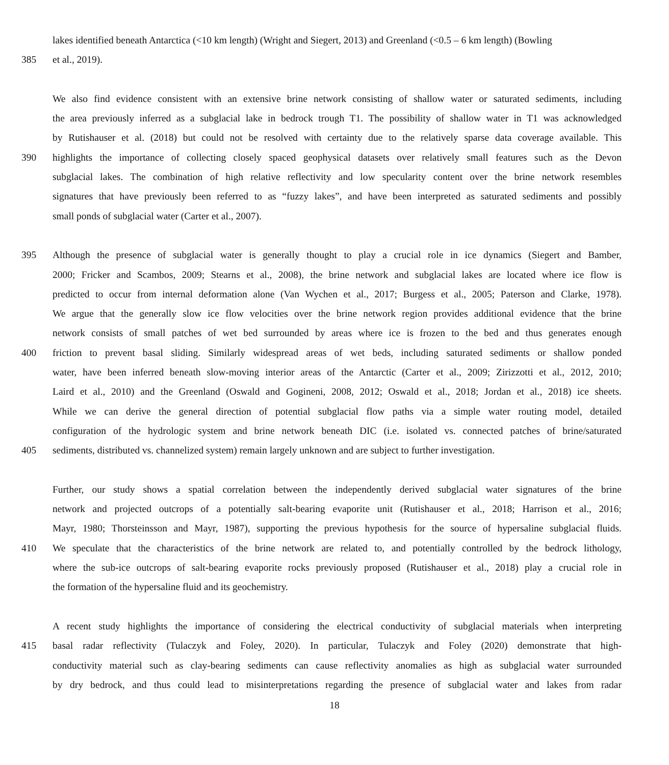lakes identified beneath Antarctica (<10 km length) (Wright and Siegert, 2013) and Greenland (<0.5 – 6 km length) (Bowling
385 et al., 2019).
We also find evidence consistent with an extensive brine network consisting of shallow water or saturated sediments, including
the area previously inferred as a subglacial lake in bedrock trough T1. The possibility of shallow water in T1 was acknowledged
by Rutishauser et al. (2018) but could not be resolved with certainty due to the relatively sparse data coverage available. This
390 highlights the importance of collecting closely spaced geophysical datasets over relatively small features such as the Devon
subglacial lakes. The combination of high relative reflectivity and low specularity content over the brine network resembles
signatures that have previously been referred to as “fuzzy lakes”, and have been interpreted as saturated sediments and possibly
small ponds of subglacial water (Carter et al., 2007).
395 Although the presence of subglacial water is generally thought to play a crucial role in ice dynamics (Siegert and Bamber,
2000; Fricker and Scambos, 2009; Stearns et al., 2008), the brine network and subglacial lakes are located where ice flow is
predicted to occur from internal deformation alone (Van Wychen et al., 2017; Burgess et al., 2005; Paterson and Clarke, 1978).
We argue that the generally slow ice flow velocities over the brine network region provides additional evidence that the brine
network consists of small patches of wet bed surrounded by areas where ice is frozen to the bed and thus generates enough
400 friction to prevent basal sliding. Similarly widespread areas of wet beds, including saturated sediments or shallow ponded
water, have been inferred beneath slow-moving interior areas of the Antarctic (Carter et al., 2009; Zirizzotti et al., 2012, 2010;
Laird et al., 2010) and the Greenland (Oswald and Gogineni, 2008, 2012; Oswald et al., 2018; Jordan et al., 2018) ice sheets.
While we can derive the general direction of potential subglacial flow paths via a simple water routing model, detailed
configuration of the hydrologic system and brine network beneath DIC (i.e. isolated vs. connected patches of brine/saturated
405 sediments, distributed vs. channelized system) remain largely unknown and are subject to further investigation.
Further, our study shows a spatial correlation between the independently derived subglacial water signatures of the brine
network and projected outcrops of a potentially salt-bearing evaporite unit (Rutishauser et al., 2018; Harrison et al., 2016;
Mayr, 1980; Thorsteinsson and Mayr, 1987), supporting the previous hypothesis for the source of hypersaline subglacial fluids.
410 We speculate that the characteristics of the brine network are related to, and potentially controlled by the bedrock lithology,
where the sub-ice outcrops of salt-bearing evaporite rocks previously proposed (Rutishauser et al., 2018) play a crucial role in
the formation of the hypersaline fluid and its geochemistry.
A recent study highlights the importance of considering the electrical conductivity of subglacial materials when interpreting
415 basal radar reflectivity (Tulaczyk and Foley, 2020). In particular, Tulaczyk and Foley (2020) demonstrate that high-
conductivity material such as clay-bearing sediments can cause reflectivity anomalies as high as subglacial water surrounded
by dry bedrock, and thus could lead to misinterpretations regarding the presence of subglacial water and lakes from radar
18